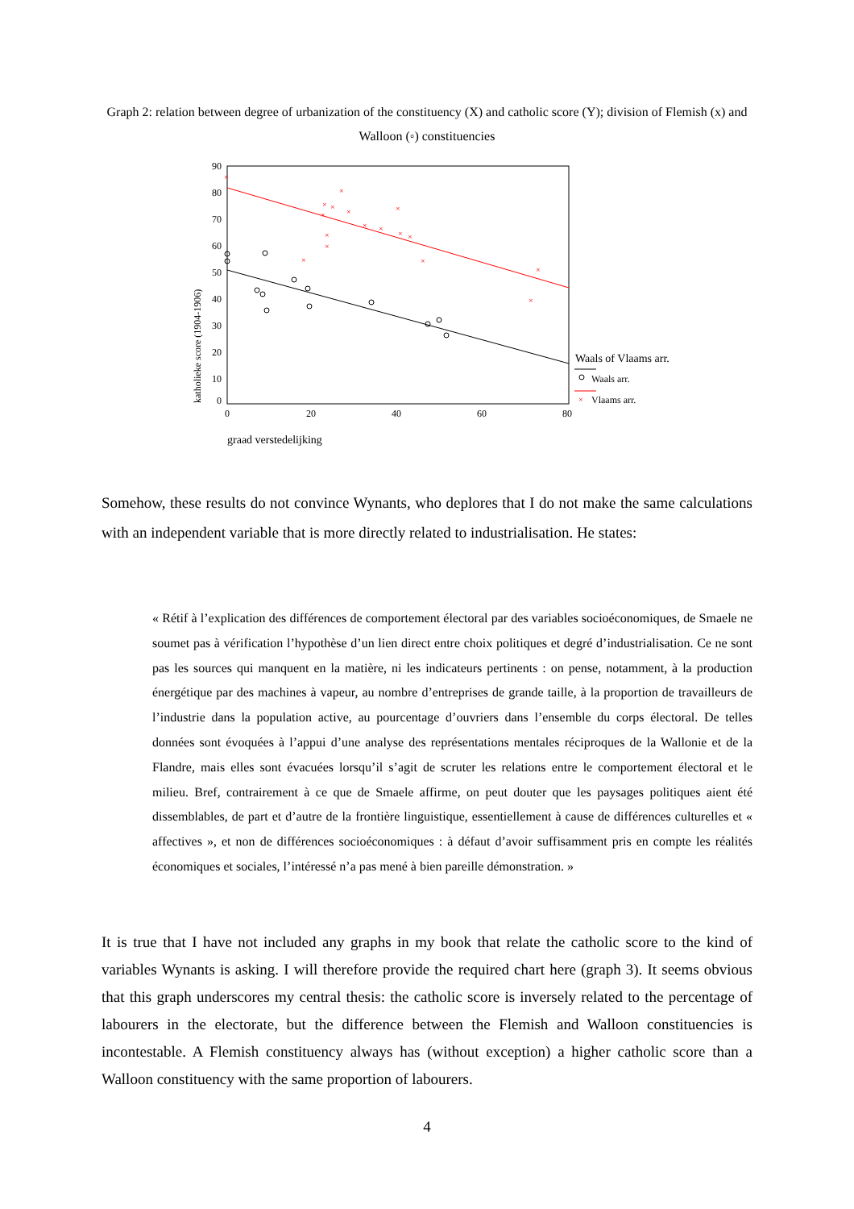Graph 2: relation between degree of urbanization of the constituency (X) and catholic score (Y); division of Flemish (x) and Walloon (◦) constituencies
90
80
70
60
50
40
30
20
10
0
0
20
40
60
80
katholieke score (1904-1906)
graad verstedelijking
×
×
×
×
×
×
×
×
×
×
×
×
×
×
×
×
×
Waals of Vlaams arr.
Waals arr.
×
Vlaams arr.
Somehow, these results do not convince Wynants, who deplores that I do not make the same calculations with an independent variable that is more directly related to industrialisation. He states:
« Rétif à l’explication des différences de comportement électoral par des variables socioéconomiques, de Smaele ne soumet pas à vérification l’hypothèse d’un lien direct entre choix politiques et degré d’industrialisation. Ce ne sont pas les sources qui manquent en la matière, ni les indicateurs pertinents : on pense, notamment, à la production énergétique par des machines à vapeur, au nombre d’entreprises de grande taille, à la proportion de travailleurs de l’industrie dans la population active, au pourcentage d’ouvriers dans l’ensemble du corps électoral. De telles données sont évoquées à l’appui d’une analyse des représentations mentales réciproques de la Wallonie et de la Flandre, mais elles sont évacuées lorsqu’il s’agit de scruter les relations entre le comportement électoral et le milieu. Bref, contrairement à ce que de Smaele affirme, on peut douter que les paysages politiques aient été dissemblables, de part et d’autre de la frontière linguistique, essentiellement à cause de différences culturelles et « affectives », et non de différences socioéconomiques : à défaut d’avoir suffisamment pris en compte les réalités économiques et sociales, l’intéressé n’a pas mené à bien pareille démonstration. »
It is true that I have not included any graphs in my book that relate the catholic score to the kind of variables Wynants is asking. I will therefore provide the required chart here (graph 3). It seems obvious that this graph underscores my central thesis: the catholic score is inversely related to the percentage of labourers in the electorate, but the difference between the Flemish and Walloon constituencies is incontestable. A Flemish constituency always has (without exception) a higher catholic score than a Walloon constituency with the same proportion of labourers.
4